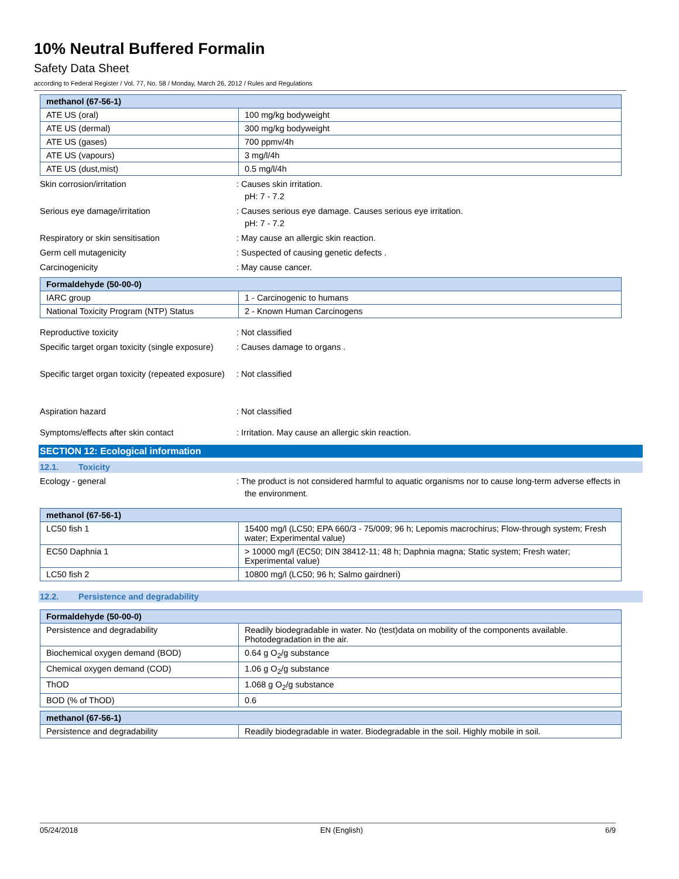10% Neutral Buffered Formalin
Safety Data Sheet
according to Federal Register / Vol. 77, No. 58 / Monday, March 26, 2012 / Rules and Regulations
| methanol (67-56-1) | |
| --- | --- |
| ATE US (oral) | 100 mg/kg bodyweight |
| ATE US (dermal) | 300 mg/kg bodyweight |
| ATE US (gases) | 700 ppmv/4h |
| ATE US (vapours) | 3 mg/l/4h |
| ATE US (dust,mist) | 0.5 mg/l/4h |
Skin corrosion/irritation : Causes skin irritation.
pH: 7 - 7.2
Serious eye damage/irritation : Causes serious eye damage. Causes serious eye irritation.
pH: 7 - 7.2
Respiratory or skin sensitisation : May cause an allergic skin reaction.
Germ cell mutagenicity : Suspected of causing genetic defects .
Carcinogenicity : May cause cancer.
| Formaldehyde (50-00-0) | |
| --- | --- |
| IARC group | 1 - Carcinogenic to humans |
| National Toxicity Program (NTP) Status | 2 - Known Human Carcinogens |
Reproductive toxicity : Not classified
Specific target organ toxicity (single exposure)
: Causes damage to organs .
Specific target organ toxicity (repeated exposure)
: Not classified
Aspiration hazard : Not classified
Symptoms/effects after skin contact : Irritation. May cause an allergic skin reaction.
SECTION 12: Ecological information
12.1. Toxicity
Ecology - general : The product is not considered harmful to aquatic organisms nor to cause long-term adverse effects in the environment.
| methanol (67-56-1) | |
| --- | --- |
| LC50 fish 1 | 15400 mg/l (LC50; EPA 660/3 - 75/009; 96 h; Lepomis macrochirus; Flow-through system; Fresh water; Experimental value) |
| EC50 Daphnia 1 | > 10000 mg/l (EC50; DIN 38412-11; 48 h; Daphnia magna; Static system; Fresh water; Experimental value) |
| LC50 fish 2 | 10800 mg/l (LC50; 96 h; Salmo gairdneri) |
12.2. Persistence and degradability
| Formaldehyde (50-00-0) | |
| --- | --- |
| Persistence and degradability | Readily biodegradable in water. No (test)data on mobility of the components available. Photodegradation in the air. |
| Biochemical oxygen demand (BOD) | 0.64 g O<sub>2</sub>/g substance |
| Chemical oxygen demand (COD) | 1.06 g O<sub>2</sub>/g substance |
| ThOD | 1.068 g O<sub>2</sub>/g substance |
| BOD (% of ThOD) | 0.6 |
| methanol (67-56-1) | |
| --- | --- |
| Persistence and degradability | Readily biodegradable in water. Biodegradable in the soil. Highly mobile in soil. |
05/24/2018 EN (English) 6/9